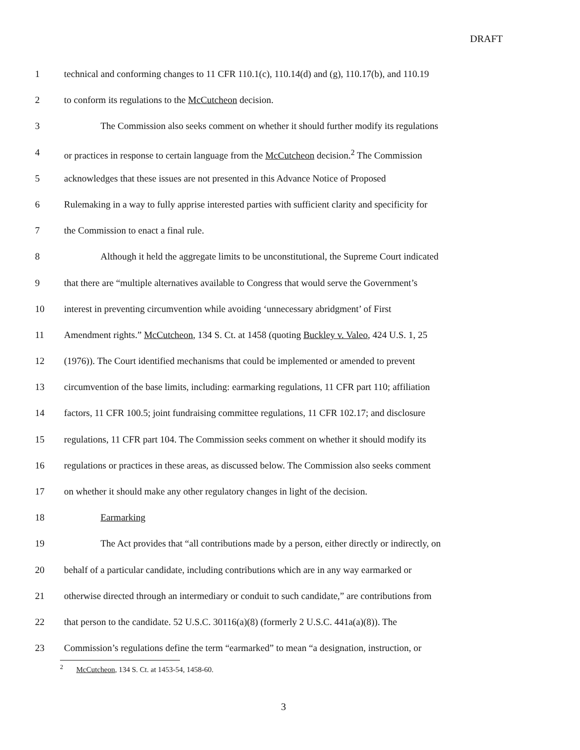DRAFT
1 technical and conforming changes to 11 CFR 110.1(c), 110.14(d) and (g), 110.17(b), and 110.19
2 to conform its regulations to the McCutcheon decision.
3 The Commission also seeks comment on whether it should further modify its regulations
4 or practices in response to certain language from the McCutcheon decision.<sup>2</sup> The Commission
5 acknowledges that these issues are not presented in this Advance Notice of Proposed
6 Rulemaking in a way to fully apprise interested parties with sufficient clarity and specificity for
7 the Commission to enact a final rule.
8 Although it held the aggregate limits to be unconstitutional, the Supreme Court indicated
9 that there are “multiple alternatives available to Congress that would serve the Government’s
10 interest in preventing circumvention while avoiding ‘unnecessary abridgment’ of First
11 Amendment rights.” McCutcheon, 134 S. Ct. at 1458 (quoting Buckley v. Valeo, 424 U.S. 1, 25
12 (1976)). The Court identified mechanisms that could be implemented or amended to prevent
13 circumvention of the base limits, including: earmarking regulations, 11 CFR part 110; affiliation
14 factors, 11 CFR 100.5; joint fundraising committee regulations, 11 CFR 102.17; and disclosure
15 regulations, 11 CFR part 104. The Commission seeks comment on whether it should modify its
16 regulations or practices in these areas, as discussed below. The Commission also seeks comment
17 on whether it should make any other regulatory changes in light of the decision.
18 Earmarking
19 The Act provides that “all contributions made by a person, either directly or indirectly, on
20 behalf of a particular candidate, including contributions which are in any way earmarked or
21 otherwise directed through an intermediary or conduit to such candidate,” are contributions from
22 that person to the candidate. 52 U.S.C. 30116(a)(8) (formerly 2 U.S.C. 441a(a)(8)). The
23 Commission’s regulations define the term “earmarked” to mean “a designation, instruction, or
<sup>2</sup> McCutcheon, 134 S. Ct. at 1453-54, 1458-60.
3